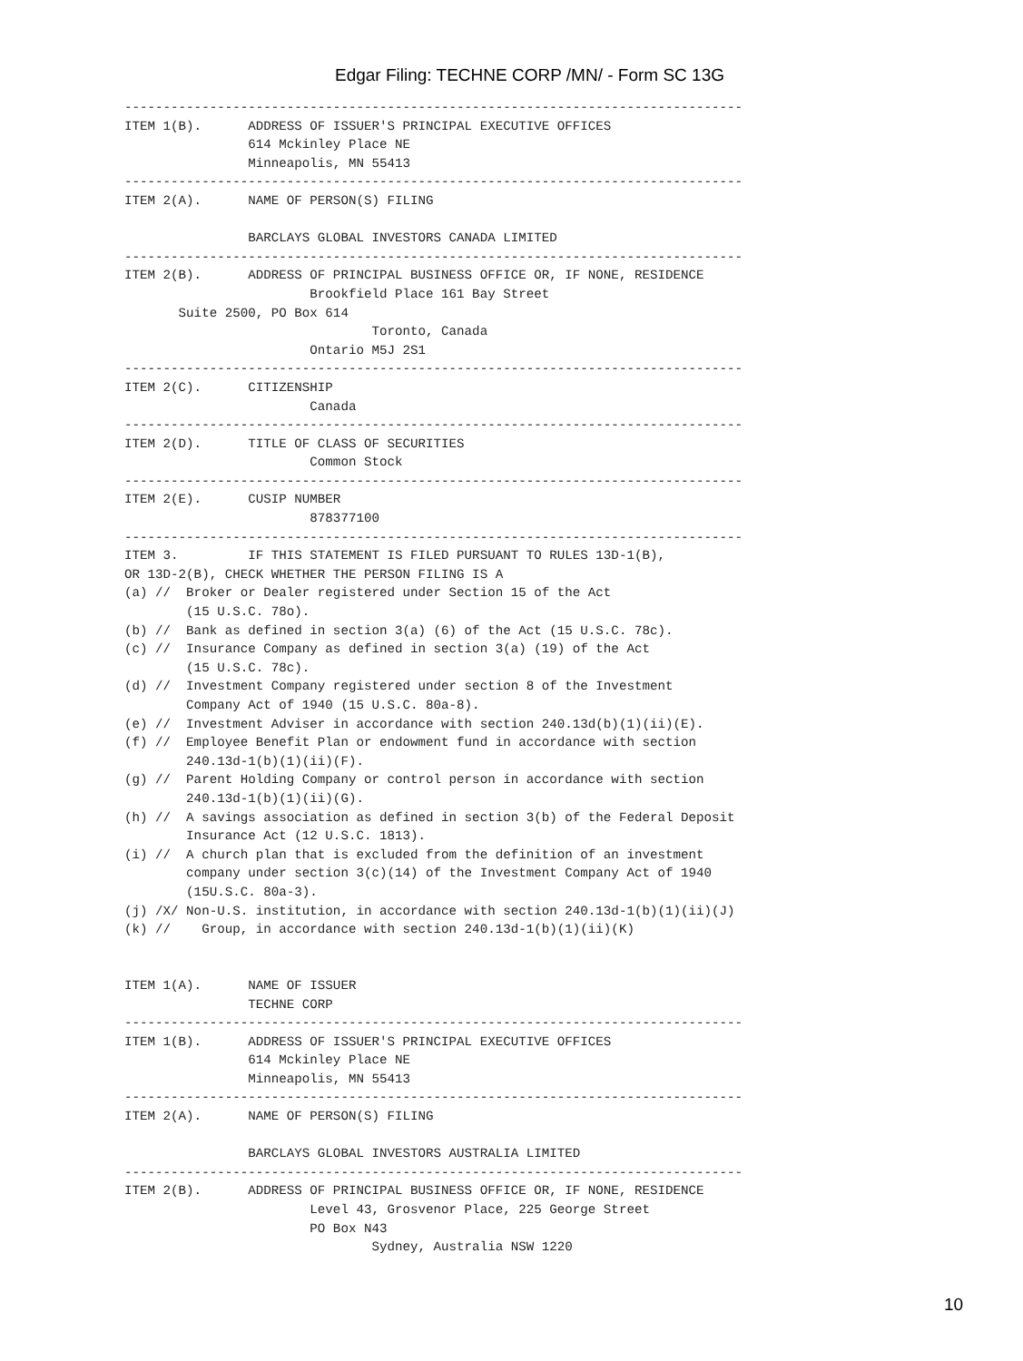Edgar Filing: TECHNE CORP /MN/ - Form SC 13G
--------------------------------------------------------------------------------
ITEM 1(B).      ADDRESS OF ISSUER'S PRINCIPAL EXECUTIVE OFFICES
                614 Mckinley Place NE
                Minneapolis, MN 55413
--------------------------------------------------------------------------------
ITEM 2(A).      NAME OF PERSON(S) FILING

                BARCLAYS GLOBAL INVESTORS CANADA LIMITED
--------------------------------------------------------------------------------
ITEM 2(B).      ADDRESS OF PRINCIPAL BUSINESS OFFICE OR, IF NONE, RESIDENCE
                        Brookfield Place 161 Bay Street
       Suite 2500, PO Box 614
                                Toronto, Canada
                        Ontario M5J 2S1
--------------------------------------------------------------------------------
ITEM 2(C).      CITIZENSHIP
                        Canada
--------------------------------------------------------------------------------
ITEM 2(D).      TITLE OF CLASS OF SECURITIES
                        Common Stock
--------------------------------------------------------------------------------
ITEM 2(E).      CUSIP NUMBER
                        878377100
--------------------------------------------------------------------------------
ITEM 3.         IF THIS STATEMENT IS FILED PURSUANT TO RULES 13D-1(B),
OR 13D-2(B), CHECK WHETHER THE PERSON FILING IS A
(a) //  Broker or Dealer registered under Section 15 of the Act
        (15 U.S.C. 78o).
(b) //  Bank as defined in section 3(a) (6) of the Act (15 U.S.C. 78c).
(c) //  Insurance Company as defined in section 3(a) (19) of the Act
        (15 U.S.C. 78c).
(d) //  Investment Company registered under section 8 of the Investment
        Company Act of 1940 (15 U.S.C. 80a-8).
(e) //  Investment Adviser in accordance with section 240.13d(b)(1)(ii)(E).
(f) //  Employee Benefit Plan or endowment fund in accordance with section
        240.13d-1(b)(1)(ii)(F).
(g) //  Parent Holding Company or control person in accordance with section
        240.13d-1(b)(1)(ii)(G).
(h) //  A savings association as defined in section 3(b) of the Federal Deposit
        Insurance Act (12 U.S.C. 1813).
(i) //  A church plan that is excluded from the definition of an investment
        company under section 3(c)(14) of the Investment Company Act of 1940
        (15U.S.C. 80a-3).
(j) /X/ Non-U.S. institution, in accordance with section 240.13d-1(b)(1)(ii)(J)
(k) //    Group, in accordance with section 240.13d-1(b)(1)(ii)(K)


ITEM 1(A).      NAME OF ISSUER
                TECHNE CORP
--------------------------------------------------------------------------------
ITEM 1(B).      ADDRESS OF ISSUER'S PRINCIPAL EXECUTIVE OFFICES
                614 Mckinley Place NE
                Minneapolis, MN 55413
--------------------------------------------------------------------------------
ITEM 2(A).      NAME OF PERSON(S) FILING

                BARCLAYS GLOBAL INVESTORS AUSTRALIA LIMITED
--------------------------------------------------------------------------------
ITEM 2(B).      ADDRESS OF PRINCIPAL BUSINESS OFFICE OR, IF NONE, RESIDENCE
                        Level 43, Grosvenor Place, 225 George Street
                        PO Box N43
                                Sydney, Australia NSW 1220
10